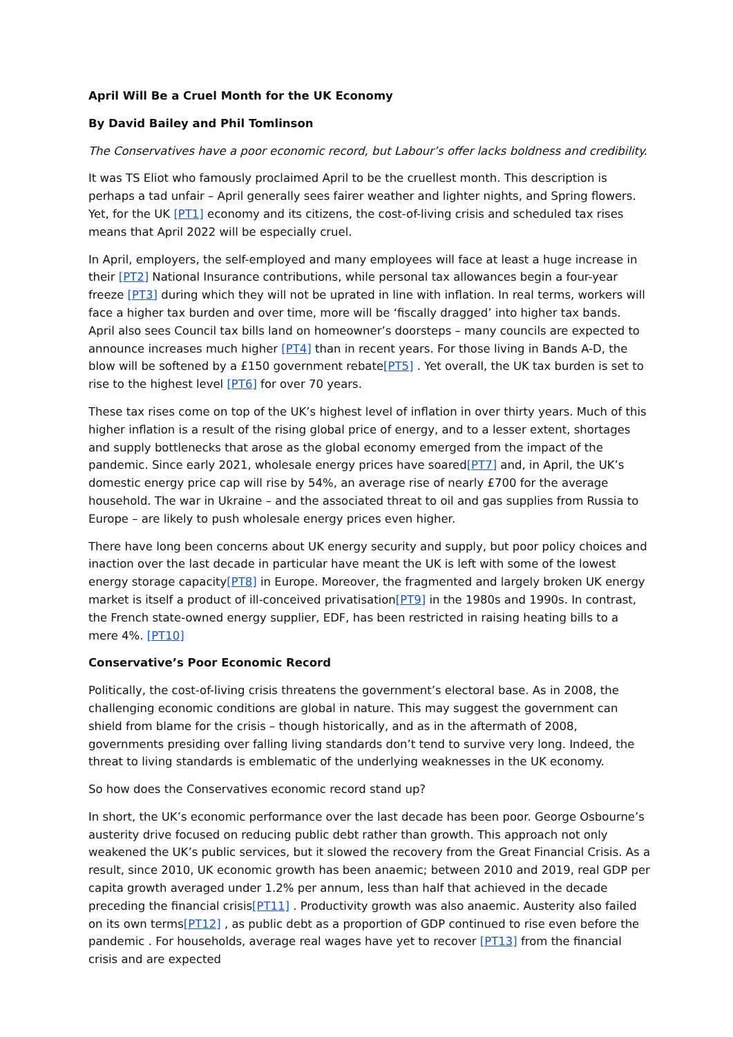April Will Be a Cruel Month for the UK Economy
By David Bailey and Phil Tomlinson
The Conservatives have a poor economic record, but Labour’s offer lacks boldness and credibility.
It was TS Eliot who famously proclaimed April to be the cruellest month. This description is perhaps a tad unfair – April generally sees fairer weather and lighter nights, and Spring flowers. Yet, for the UK [PT1] economy and its citizens, the cost-of-living crisis and scheduled tax rises means that April 2022 will be especially cruel.
In April, employers, the self-employed and many employees will face at least a huge increase in their [PT2] National Insurance contributions, while personal tax allowances begin a four-year freeze [PT3] during which they will not be uprated in line with inflation. In real terms, workers will face a higher tax burden and over time, more will be ‘fiscally dragged’ into higher tax bands. April also sees Council tax bills land on homeowner’s doorsteps – many councils are expected to announce increases much higher [PT4] than in recent years. For those living in Bands A-D, the blow will be softened by a £150 government rebate[PT5] . Yet overall, the UK tax burden is set to rise to the highest level [PT6] for over 70 years.
These tax rises come on top of the UK’s highest level of inflation in over thirty years. Much of this higher inflation is a result of the rising global price of energy, and to a lesser extent, shortages and supply bottlenecks that arose as the global economy emerged from the impact of the pandemic. Since early 2021, wholesale energy prices have soared[PT7] and, in April, the UK’s domestic energy price cap will rise by 54%, an average rise of nearly £700 for the average household. The war in Ukraine – and the associated threat to oil and gas supplies from Russia to Europe – are likely to push wholesale energy prices even higher.
There have long been concerns about UK energy security and supply, but poor policy choices and inaction over the last decade in particular have meant the UK is left with some of the lowest energy storage capacity[PT8] in Europe. Moreover, the fragmented and largely broken UK energy market is itself a product of ill-conceived privatisation[PT9] in the 1980s and 1990s. In contrast, the French state-owned energy supplier, EDF, has been restricted in raising heating bills to a mere 4%. [PT10]
Conservative’s Poor Economic Record
Politically, the cost-of-living crisis threatens the government’s electoral base. As in 2008, the challenging economic conditions are global in nature. This may suggest the government can shield from blame for the crisis – though historically, and as in the aftermath of 2008, governments presiding over falling living standards don’t tend to survive very long. Indeed, the threat to living standards is emblematic of the underlying weaknesses in the UK economy.
So how does the Conservatives economic record stand up?
In short, the UK’s economic performance over the last decade has been poor. George Osbourne’s austerity drive focused on reducing public debt rather than growth. This approach not only weakened the UK’s public services, but it slowed the recovery from the Great Financial Crisis. As a result, since 2010, UK economic growth has been anaemic; between 2010 and 2019, real GDP per capita growth averaged under 1.2% per annum, less than half that achieved in the decade preceding the financial crisis[PT11] . Productivity growth was also anaemic. Austerity also failed on its own terms[PT12] , as public debt as a proportion of GDP continued to rise even before the pandemic . For households, average real wages have yet to recover [PT13] from the financial crisis and are expected